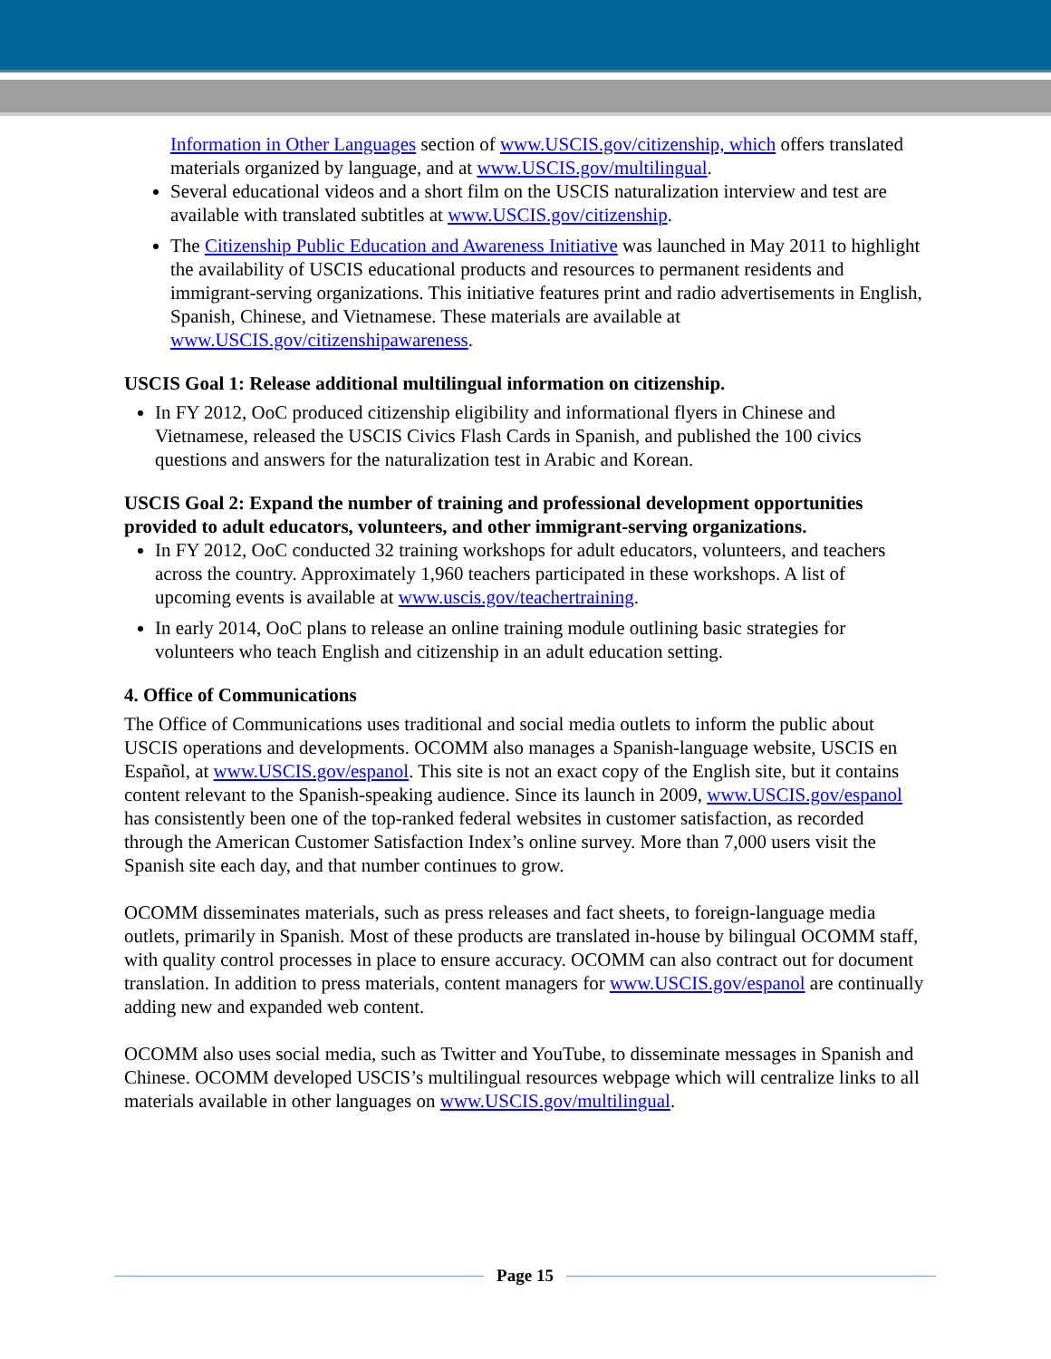Information in Other Languages section of www.USCIS.gov/citizenship, which offers translated materials organized by language, and at www.USCIS.gov/multilingual.
Several educational videos and a short film on the USCIS naturalization interview and test are available with translated subtitles at www.USCIS.gov/citizenship.
The Citizenship Public Education and Awareness Initiative was launched in May 2011 to highlight the availability of USCIS educational products and resources to permanent residents and immigrant-serving organizations. This initiative features print and radio advertisements in English, Spanish, Chinese, and Vietnamese. These materials are available at www.USCIS.gov/citizenshipawareness.
USCIS Goal 1: Release additional multilingual information on citizenship.
In FY 2012, OoC produced citizenship eligibility and informational flyers in Chinese and Vietnamese, released the USCIS Civics Flash Cards in Spanish, and published the 100 civics questions and answers for the naturalization test in Arabic and Korean.
USCIS Goal 2: Expand the number of training and professional development opportunities provided to adult educators, volunteers, and other immigrant-serving organizations.
In FY 2012, OoC conducted 32 training workshops for adult educators, volunteers, and teachers across the country. Approximately 1,960 teachers participated in these workshops. A list of upcoming events is available at www.uscis.gov/teachertraining.
In early 2014, OoC plans to release an online training module outlining basic strategies for volunteers who teach English and citizenship in an adult education setting.
4. Office of Communications
The Office of Communications uses traditional and social media outlets to inform the public about USCIS operations and developments. OCOMM also manages a Spanish-language website, USCIS en Español, at www.USCIS.gov/espanol. This site is not an exact copy of the English site, but it contains content relevant to the Spanish-speaking audience. Since its launch in 2009, www.USCIS.gov/espanol has consistently been one of the top-ranked federal websites in customer satisfaction, as recorded through the American Customer Satisfaction Index’s online survey. More than 7,000 users visit the Spanish site each day, and that number continues to grow.
OCOMM disseminates materials, such as press releases and fact sheets, to foreign-language media outlets, primarily in Spanish. Most of these products are translated in-house by bilingual OCOMM staff, with quality control processes in place to ensure accuracy. OCOMM can also contract out for document translation. In addition to press materials, content managers for www.USCIS.gov/espanol are continually adding new and expanded web content.
OCOMM also uses social media, such as Twitter and YouTube, to disseminate messages in Spanish and Chinese. OCOMM developed USCIS’s multilingual resources webpage which will centralize links to all materials available in other languages on www.USCIS.gov/multilingual.
Page 15